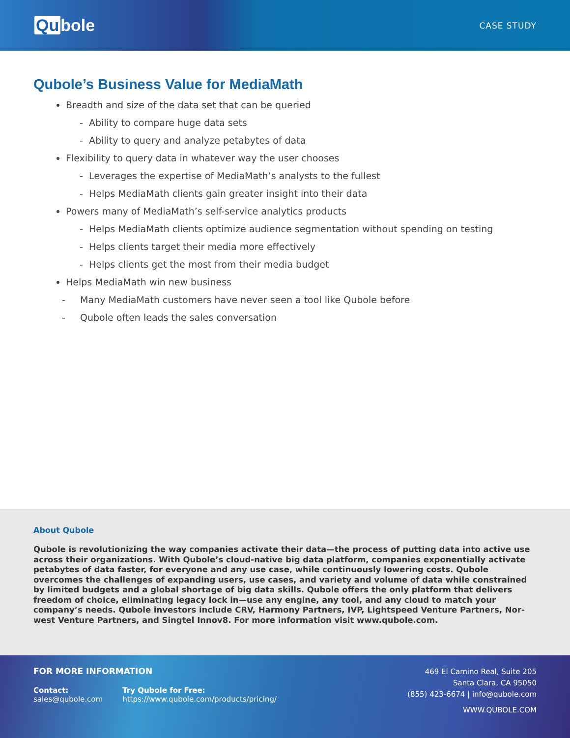Qu bole
CASE STUDY
Qubole’s Business Value for MediaMath
Breadth and size of the data set that can be queried
- Ability to compare huge data sets
- Ability to query and analyze petabytes of data
Flexibility to query data in whatever way the user chooses
- Leverages the expertise of MediaMath’s analysts to the fullest
- Helps MediaMath clients gain greater insight into their data
Powers many of MediaMath’s self-service analytics products
- Helps MediaMath clients optimize audience segmentation without spending on testing
- Helps clients target their media more effectively
- Helps clients get the most from their media budget
Helps MediaMath win new business
- Many MediaMath customers have never seen a tool like Qubole before
- Qubole often leads the sales conversation
About Qubole
Qubole is revolutionizing the way companies activate their data—the process of putting data into active use across their organizations. With Qubole’s cloud-native big data platform, companies exponentially activate petabytes of data faster, for everyone and any use case, while continuously lowering costs. Qubole overcomes the challenges of expanding users, use cases, and variety and volume of data while constrained by limited budgets and a global shortage of big data skills. Qubole offers the only platform that delivers freedom of choice, eliminating legacy lock in—use any engine, any tool, and any cloud to match your company’s needs. Qubole investors include CRV, Harmony Partners, IVP, Lightspeed Venture Partners, Nor-west Venture Partners, and Singtel Innov8. For more information visit www.qubole.com.
FOR MORE INFORMATION
Contact:
sales@qubole.com
Try Qubole for Free:
https://www.qubole.com/products/pricing/
469 El Camino Real, Suite 205
Santa Clara, CA 95050
(855) 423-6674 | info@qubole.com
WWW.QUBOLE.COM